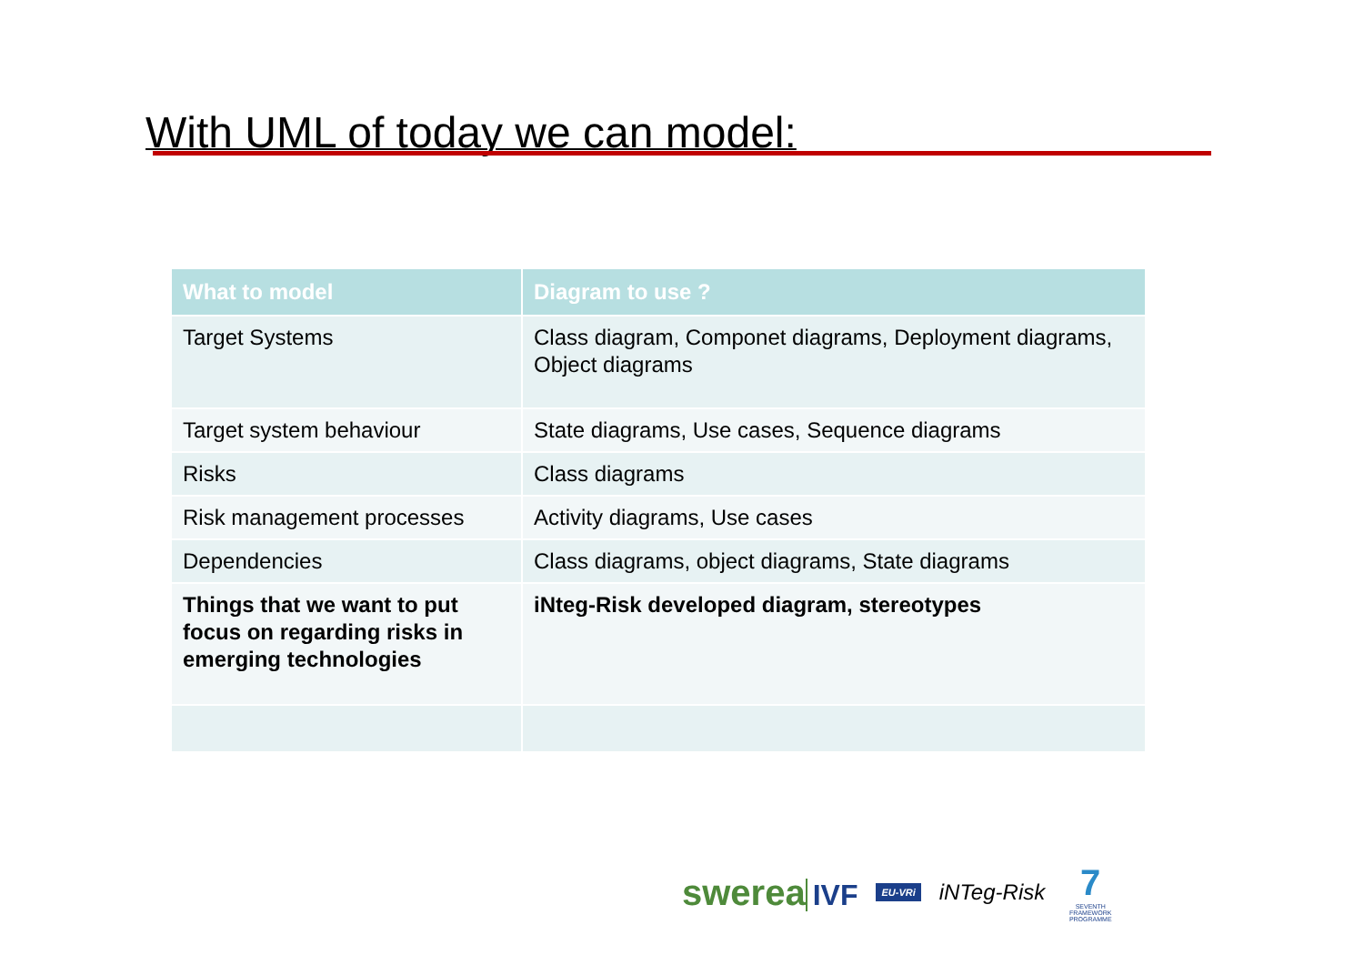With UML of today we can model:
| What to model | Diagram to use ? |
| --- | --- |
| Target Systems | Class diagram, Componet diagrams, Deployment diagrams, Object diagrams |
| Target system behaviour | State diagrams, Use cases, Sequence diagrams |
| Risks | Class diagrams |
| Risk management processes | Activity diagrams, Use cases |
| Dependencies | Class diagrams, object diagrams, State diagrams |
| Things that we want to put focus on regarding risks in emerging technologies | iNteg-Risk developed diagram, stereotypes |
swerea IVF EU-VRi iNTeg-Risk 7
SEVENTH FRAMEWORK PROGRAMME